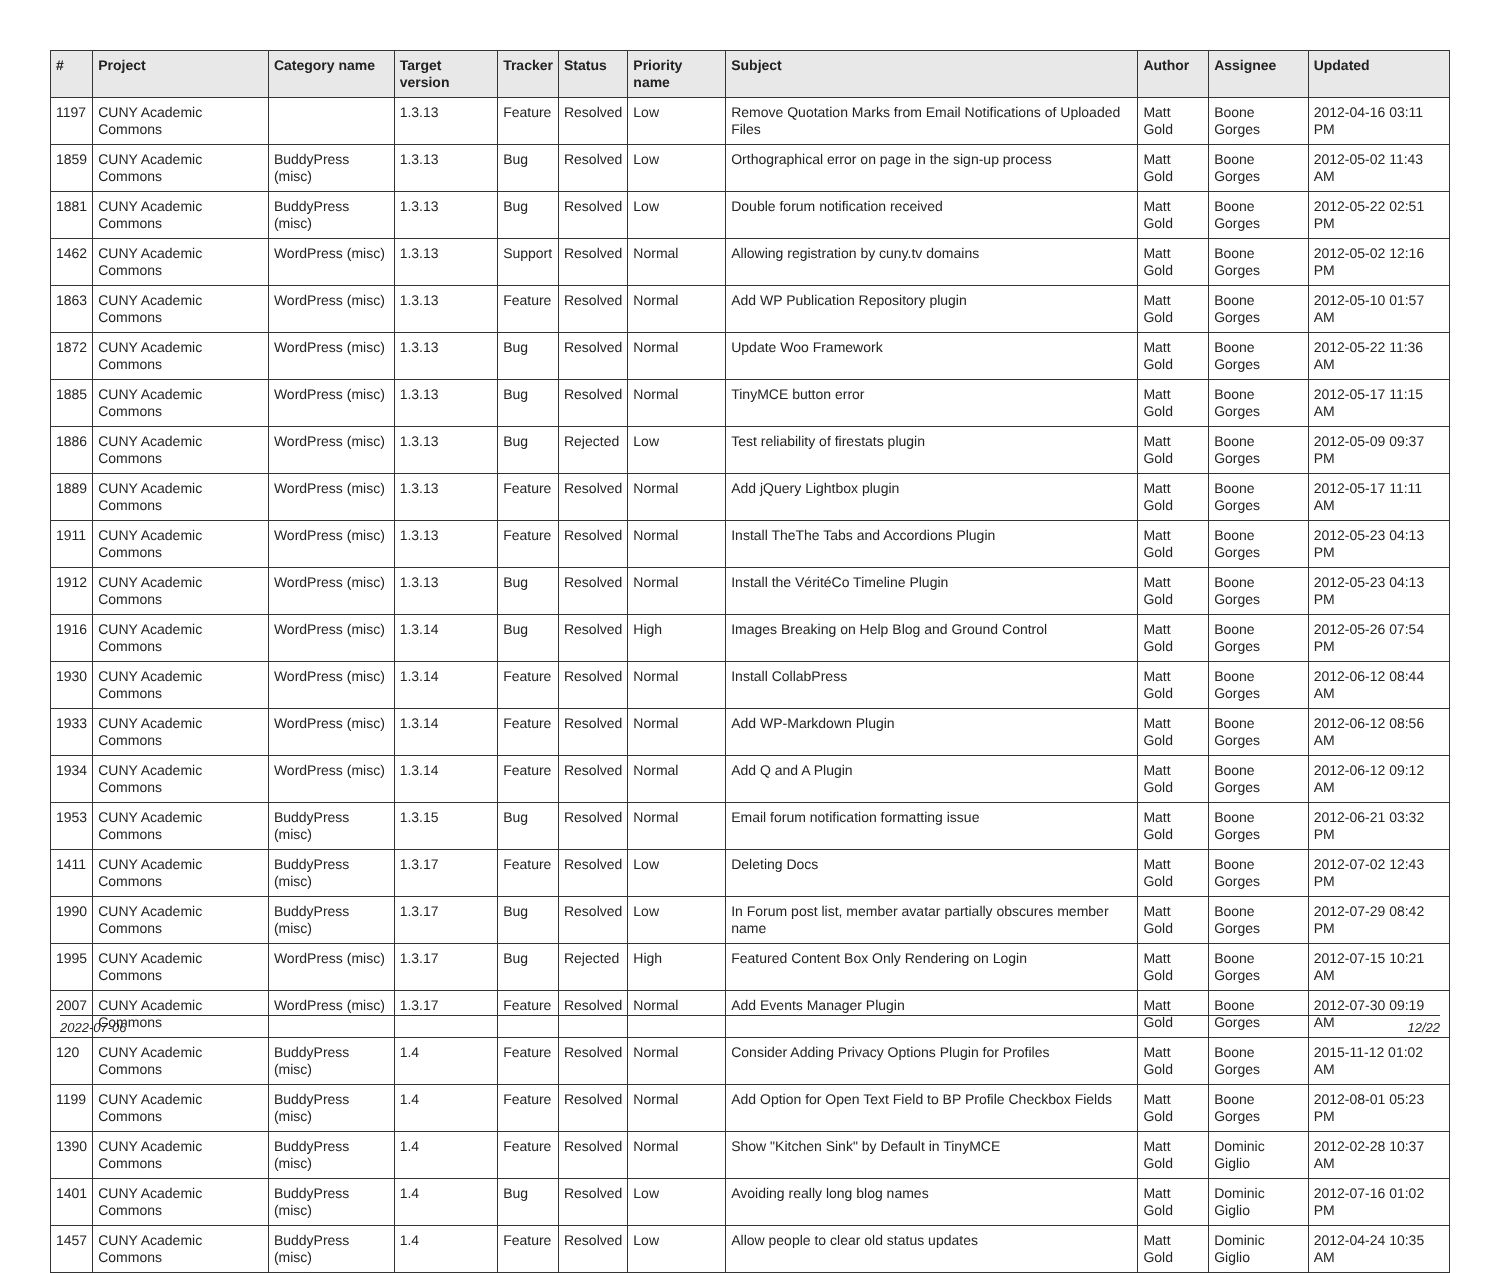| # | Project | Category name | Target version | Tracker | Status | Priority name | Subject | Author | Assignee | Updated |
| --- | --- | --- | --- | --- | --- | --- | --- | --- | --- | --- |
| 1197 | CUNY Academic Commons | | 1.3.13 | Feature | Resolved | Low | Remove Quotation Marks from Email Notifications of Uploaded Files | Matt Gold | Boone Gorges | 2012-04-16 03:11 PM |
| 1859 | CUNY Academic Commons | BuddyPress (misc) | 1.3.13 | Bug | Resolved | Low | Orthographical error on page in the sign-up process | Matt Gold | Boone Gorges | 2012-05-02 11:43 AM |
| 1881 | CUNY Academic Commons | BuddyPress (misc) | 1.3.13 | Bug | Resolved | Low | Double forum notification received | Matt Gold | Boone Gorges | 2012-05-22 02:51 PM |
| 1462 | CUNY Academic Commons | WordPress (misc) | 1.3.13 | Support | Resolved | Normal | Allowing registration by cuny.tv domains | Matt Gold | Boone Gorges | 2012-05-02 12:16 PM |
| 1863 | CUNY Academic Commons | WordPress (misc) | 1.3.13 | Feature | Resolved | Normal | Add WP Publication Repository plugin | Matt Gold | Boone Gorges | 2012-05-10 01:57 AM |
| 1872 | CUNY Academic Commons | WordPress (misc) | 1.3.13 | Bug | Resolved | Normal | Update Woo Framework | Matt Gold | Boone Gorges | 2012-05-22 11:36 AM |
| 1885 | CUNY Academic Commons | WordPress (misc) | 1.3.13 | Bug | Resolved | Normal | TinyMCE button error | Matt Gold | Boone Gorges | 2012-05-17 11:15 AM |
| 1886 | CUNY Academic Commons | WordPress (misc) | 1.3.13 | Bug | Rejected | Low | Test reliability of firestats plugin | Matt Gold | Boone Gorges | 2012-05-09 09:37 PM |
| 1889 | CUNY Academic Commons | WordPress (misc) | 1.3.13 | Feature | Resolved | Normal | Add jQuery Lightbox plugin | Matt Gold | Boone Gorges | 2012-05-17 11:11 AM |
| 1911 | CUNY Academic Commons | WordPress (misc) | 1.3.13 | Feature | Resolved | Normal | Install TheThe Tabs and Accordions Plugin | Matt Gold | Boone Gorges | 2012-05-23 04:13 PM |
| 1912 | CUNY Academic Commons | WordPress (misc) | 1.3.13 | Bug | Resolved | Normal | Install the VéritéCo Timeline Plugin | Matt Gold | Boone Gorges | 2012-05-23 04:13 PM |
| 1916 | CUNY Academic Commons | WordPress (misc) | 1.3.14 | Bug | Resolved | High | Images Breaking on Help Blog and Ground Control | Matt Gold | Boone Gorges | 2012-05-26 07:54 PM |
| 1930 | CUNY Academic Commons | WordPress (misc) | 1.3.14 | Feature | Resolved | Normal | Install CollabPress | Matt Gold | Boone Gorges | 2012-06-12 08:44 AM |
| 1933 | CUNY Academic Commons | WordPress (misc) | 1.3.14 | Feature | Resolved | Normal | Add WP-Markdown Plugin | Matt Gold | Boone Gorges | 2012-06-12 08:56 AM |
| 1934 | CUNY Academic Commons | WordPress (misc) | 1.3.14 | Feature | Resolved | Normal | Add Q and A Plugin | Matt Gold | Boone Gorges | 2012-06-12 09:12 AM |
| 1953 | CUNY Academic Commons | BuddyPress (misc) | 1.3.15 | Bug | Resolved | Normal | Email forum notification formatting issue | Matt Gold | Boone Gorges | 2012-06-21 03:32 PM |
| 1411 | CUNY Academic Commons | BuddyPress (misc) | 1.3.17 | Feature | Resolved | Low | Deleting Docs | Matt Gold | Boone Gorges | 2012-07-02 12:43 PM |
| 1990 | CUNY Academic Commons | BuddyPress (misc) | 1.3.17 | Bug | Resolved | Low | In Forum post list, member avatar partially obscures member name | Matt Gold | Boone Gorges | 2012-07-29 08:42 PM |
| 1995 | CUNY Academic Commons | WordPress (misc) | 1.3.17 | Bug | Rejected | High | Featured Content Box Only Rendering on Login | Matt Gold | Boone Gorges | 2012-07-15 10:21 AM |
| 2007 | CUNY Academic Commons | WordPress (misc) | 1.3.17 | Feature | Resolved | Normal | Add Events Manager Plugin | Matt Gold | Boone Gorges | 2012-07-30 09:19 AM |
| 120 | CUNY Academic Commons | BuddyPress (misc) | 1.4 | Feature | Resolved | Normal | Consider Adding Privacy Options Plugin for Profiles | Matt Gold | Boone Gorges | 2015-11-12 01:02 AM |
| 1199 | CUNY Academic Commons | BuddyPress (misc) | 1.4 | Feature | Resolved | Normal | Add Option for Open Text Field to BP Profile Checkbox Fields | Matt Gold | Boone Gorges | 2012-08-01 05:23 PM |
| 1390 | CUNY Academic Commons | BuddyPress (misc) | 1.4 | Feature | Resolved | Normal | Show "Kitchen Sink" by Default in TinyMCE | Matt Gold | Dominic Giglio | 2012-02-28 10:37 AM |
| 1401 | CUNY Academic Commons | BuddyPress (misc) | 1.4 | Bug | Resolved | Low | Avoiding really long blog names | Matt Gold | Dominic Giglio | 2012-07-16 01:02 PM |
| 1457 | CUNY Academic Commons | BuddyPress (misc) | 1.4 | Feature | Resolved | Low | Allow people to clear old status updates | Matt Gold | Dominic Giglio | 2012-04-24 10:35 AM |
2022-07-06 12/22